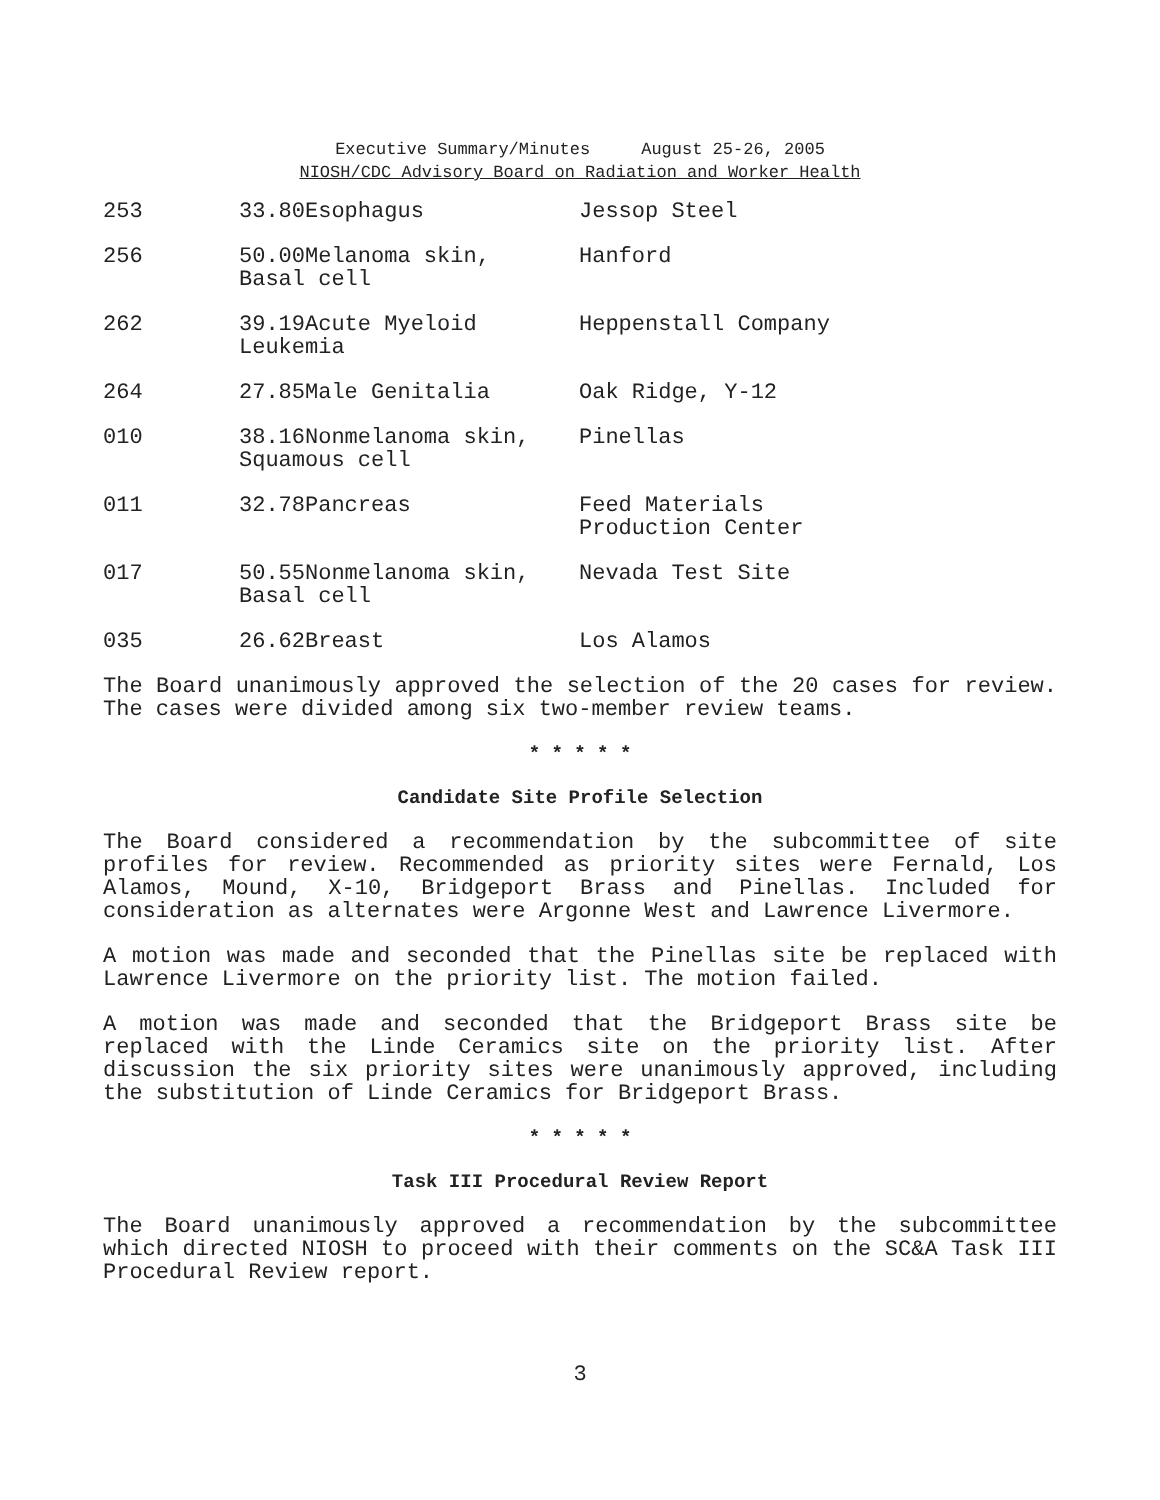Executive Summary/Minutes August 25-26, 2005
NIOSH/CDC Advisory Board on Radiation and Worker Health
| 253 | 33.80Esophagus | Jessop Steel |
| 256 | 50.00Melanoma skin, Basal cell | Hanford |
| 262 | 39.19Acute Myeloid Leukemia | Heppenstall Company |
| 264 | 27.85Male Genitalia | Oak Ridge, Y-12 |
| 010 | 38.16Nonmelanoma skin, Squamous cell | Pinellas |
| 011 | 32.78Pancreas | Feed Materials Production Center |
| 017 | 50.55Nonmelanoma skin, Basal cell | Nevada Test Site |
| 035 | 26.62Breast | Los Alamos |
The Board unanimously approved the selection of the 20 cases for review. The cases were divided among six two-member review teams.
* * * * *
Candidate Site Profile Selection
The Board considered a recommendation by the subcommittee of site profiles for review. Recommended as priority sites were Fernald, Los Alamos, Mound, X-10, Bridgeport Brass and Pinellas. Included for consideration as alternates were Argonne West and Lawrence Livermore.
A motion was made and seconded that the Pinellas site be replaced with Lawrence Livermore on the priority list. The motion failed.
A motion was made and seconded that the Bridgeport Brass site be replaced with the Linde Ceramics site on the priority list. After discussion the six priority sites were unanimously approved, including the substitution of Linde Ceramics for Bridgeport Brass.
* * * * *
Task III Procedural Review Report
The Board unanimously approved a recommendation by the subcommittee which directed NIOSH to proceed with their comments on the SC&A Task III Procedural Review report.
3